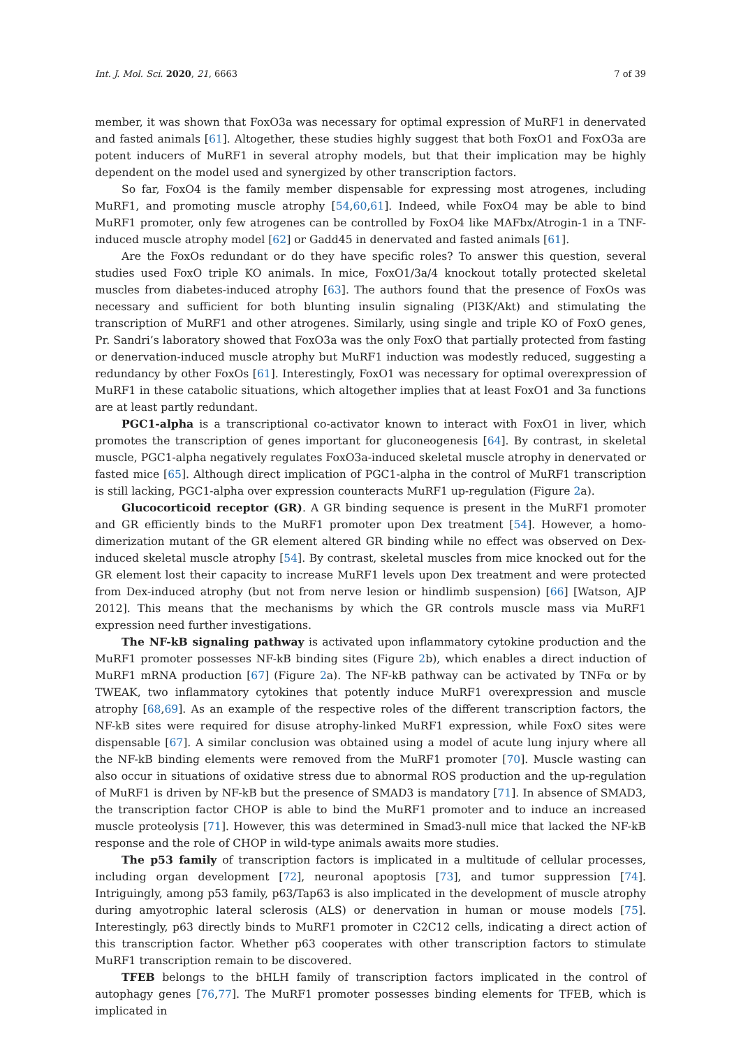Int. J. Mol. Sci. 2020, 21, 6663 7 of 39
member, it was shown that FoxO3a was necessary for optimal expression of MuRF1 in denervated and fasted animals [61]. Altogether, these studies highly suggest that both FoxO1 and FoxO3a are potent inducers of MuRF1 in several atrophy models, but that their implication may be highly dependent on the model used and synergized by other transcription factors.
So far, FoxO4 is the family member dispensable for expressing most atrogenes, including MuRF1, and promoting muscle atrophy [54,60,61]. Indeed, while FoxO4 may be able to bind MuRF1 promoter, only few atrogenes can be controlled by FoxO4 like MAFbx/Atrogin-1 in a TNF-induced muscle atrophy model [62] or Gadd45 in denervated and fasted animals [61].
Are the FoxOs redundant or do they have specific roles? To answer this question, several studies used FoxO triple KO animals. In mice, FoxO1/3a/4 knockout totally protected skeletal muscles from diabetes-induced atrophy [63]. The authors found that the presence of FoxOs was necessary and sufficient for both blunting insulin signaling (PI3K/Akt) and stimulating the transcription of MuRF1 and other atrogenes. Similarly, using single and triple KO of FoxO genes, Pr. Sandri’s laboratory showed that FoxO3a was the only FoxO that partially protected from fasting or denervation-induced muscle atrophy but MuRF1 induction was modestly reduced, suggesting a redundancy by other FoxOs [61]. Interestingly, FoxO1 was necessary for optimal overexpression of MuRF1 in these catabolic situations, which altogether implies that at least FoxO1 and 3a functions are at least partly redundant.
PGC1-alpha is a transcriptional co-activator known to interact with FoxO1 in liver, which promotes the transcription of genes important for gluconeogenesis [64]. By contrast, in skeletal muscle, PGC1-alpha negatively regulates FoxO3a-induced skeletal muscle atrophy in denervated or fasted mice [65]. Although direct implication of PGC1-alpha in the control of MuRF1 transcription is still lacking, PGC1-alpha over expression counteracts MuRF1 up-regulation (Figure 2a).
Glucocorticoid receptor (GR). A GR binding sequence is present in the MuRF1 promoter and GR efficiently binds to the MuRF1 promoter upon Dex treatment [54]. However, a homo-dimerization mutant of the GR element altered GR binding while no effect was observed on Dex-induced skeletal muscle atrophy [54]. By contrast, skeletal muscles from mice knocked out for the GR element lost their capacity to increase MuRF1 levels upon Dex treatment and were protected from Dex-induced atrophy (but not from nerve lesion or hindlimb suspension) [66] [Watson, AJP 2012]. This means that the mechanisms by which the GR controls muscle mass via MuRF1 expression need further investigations.
The NF-kB signaling pathway is activated upon inflammatory cytokine production and the MuRF1 promoter possesses NF-kB binding sites (Figure 2b), which enables a direct induction of MuRF1 mRNA production [67] (Figure 2a). The NF-kB pathway can be activated by TNFα or by TWEAK, two inflammatory cytokines that potently induce MuRF1 overexpression and muscle atrophy [68,69]. As an example of the respective roles of the different transcription factors, the NF-kB sites were required for disuse atrophy-linked MuRF1 expression, while FoxO sites were dispensable [67]. A similar conclusion was obtained using a model of acute lung injury where all the NF-kB binding elements were removed from the MuRF1 promoter [70]. Muscle wasting can also occur in situations of oxidative stress due to abnormal ROS production and the up-regulation of MuRF1 is driven by NF-kB but the presence of SMAD3 is mandatory [71]. In absence of SMAD3, the transcription factor CHOP is able to bind the MuRF1 promoter and to induce an increased muscle proteolysis [71]. However, this was determined in Smad3-null mice that lacked the NF-kB response and the role of CHOP in wild-type animals awaits more studies.
The p53 family of transcription factors is implicated in a multitude of cellular processes, including organ development [72], neuronal apoptosis [73], and tumor suppression [74]. Intriguingly, among p53 family, p63/Tap63 is also implicated in the development of muscle atrophy during amyotrophic lateral sclerosis (ALS) or denervation in human or mouse models [75]. Interestingly, p63 directly binds to MuRF1 promoter in C2C12 cells, indicating a direct action of this transcription factor. Whether p63 cooperates with other transcription factors to stimulate MuRF1 transcription remain to be discovered.
TFEB belongs to the bHLH family of transcription factors implicated in the control of autophagy genes [76,77]. The MuRF1 promoter possesses binding elements for TFEB, which is implicated in